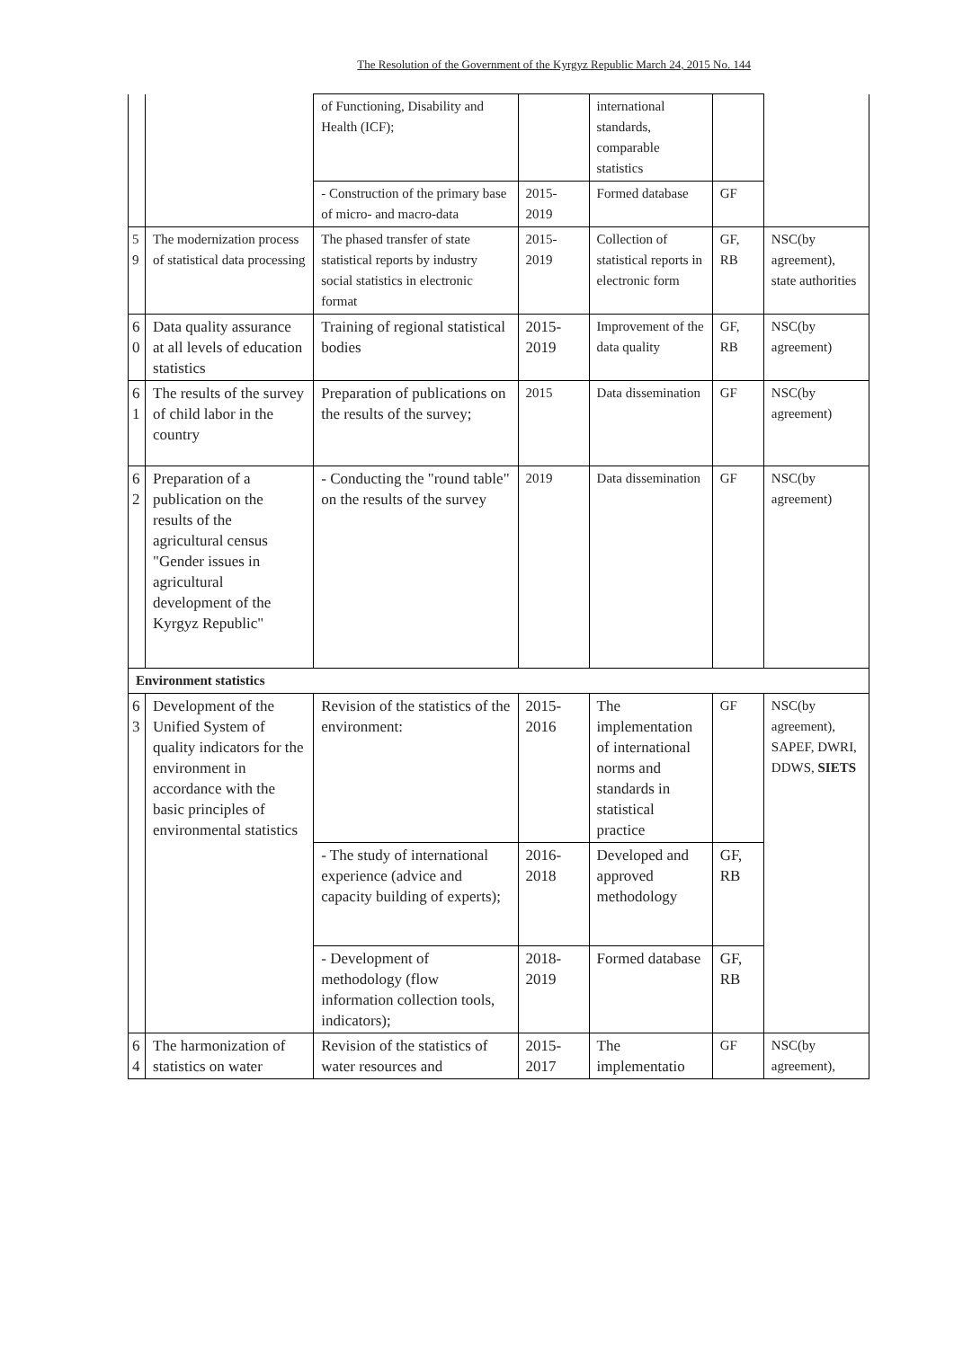The Resolution of the Government of the Kyrgyz Republic March 24, 2015 No. 144
| | | of Functioning, Disability and Health (ICF); | | international standards, comparable statistics | | |
| | | - Construction of the primary base of micro- and macro-data | 2015-2019 | Formed database | GF | |
| 5 9 | The modernization process of statistical data processing | The phased transfer of state statistical reports by industry social statistics in electronic format | 2015-2019 | Collection of statistical reports in electronic form | GF, RB | NSC(by agreement), state authorities |
| 6 0 | Data quality assurance at all levels of education statistics | Training of regional statistical bodies | 2015-2019 | Improvement of the data quality | GF, RB | NSC(by agreement) |
| 6 1 | The results of the survey of child labor in the country | Preparation of publications on the results of the survey; | 2015 | Data dissemination | GF | NSC(by agreement) |
| 6 2 | Preparation of a publication on the results of the agricultural census "Gender issues in agricultural development of the Kyrgyz Republic" | - Conducting the "round table" on the results of the survey | 2019 | Data dissemination | GF | NSC(by agreement) |
| Environment statistics | | | | | | |
| 6 3 | Development of the Unified System of quality indicators for the environment in accordance with the basic principles of environmental statistics | Revision of the statistics of the environment: | 2015-2016 | The implementation of international norms and standards in statistical practice | GF | NSC(by agreement), SAPEF, DWRI, DDWS, SIETS |
| | | - The study of international experience (advice and capacity building of experts); | 2016-2018 | Developed and approved methodology | GF, RB | |
| | | - Development of methodology (flow information collection tools, indicators); | 2018-2019 | Formed database | GF, RB | |
| 6 4 | The harmonization of statistics on water | Revision of the statistics of water resources and | 2015-2017 | The implementatio | GF | NSC(by agreement), |